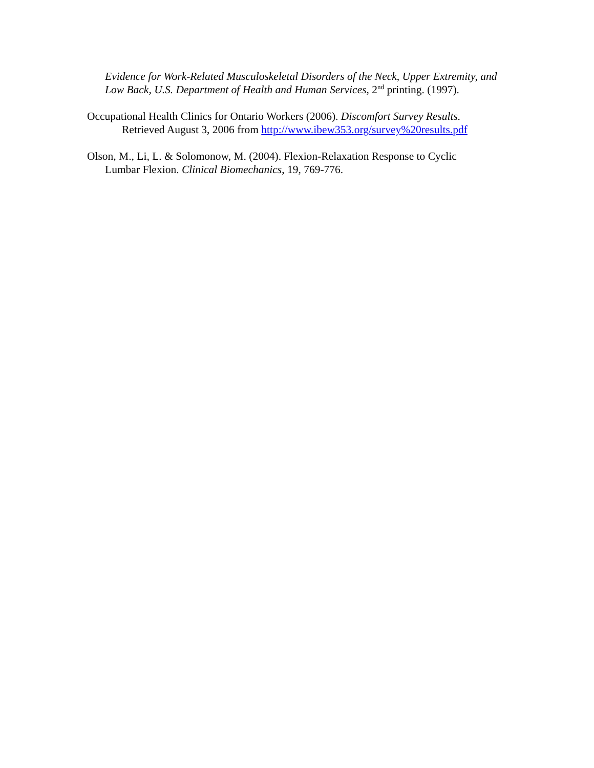Evidence for Work-Related Musculoskeletal Disorders of the Neck, Upper Extremity, and Low Back, U.S. Department of Health and Human Services, 2<sup>nd</sup> printing. (1997).
Occupational Health Clinics for Ontario Workers (2006). Discomfort Survey Results.
Retrieved August 3, 2006 from http://www.ibew353.org/survey%20results.pdf
Olson, M., Li, L. & Solomonow, M. (2004). Flexion-Relaxation Response to Cyclic
Lumbar Flexion. Clinical Biomechanics, 19, 769-776.